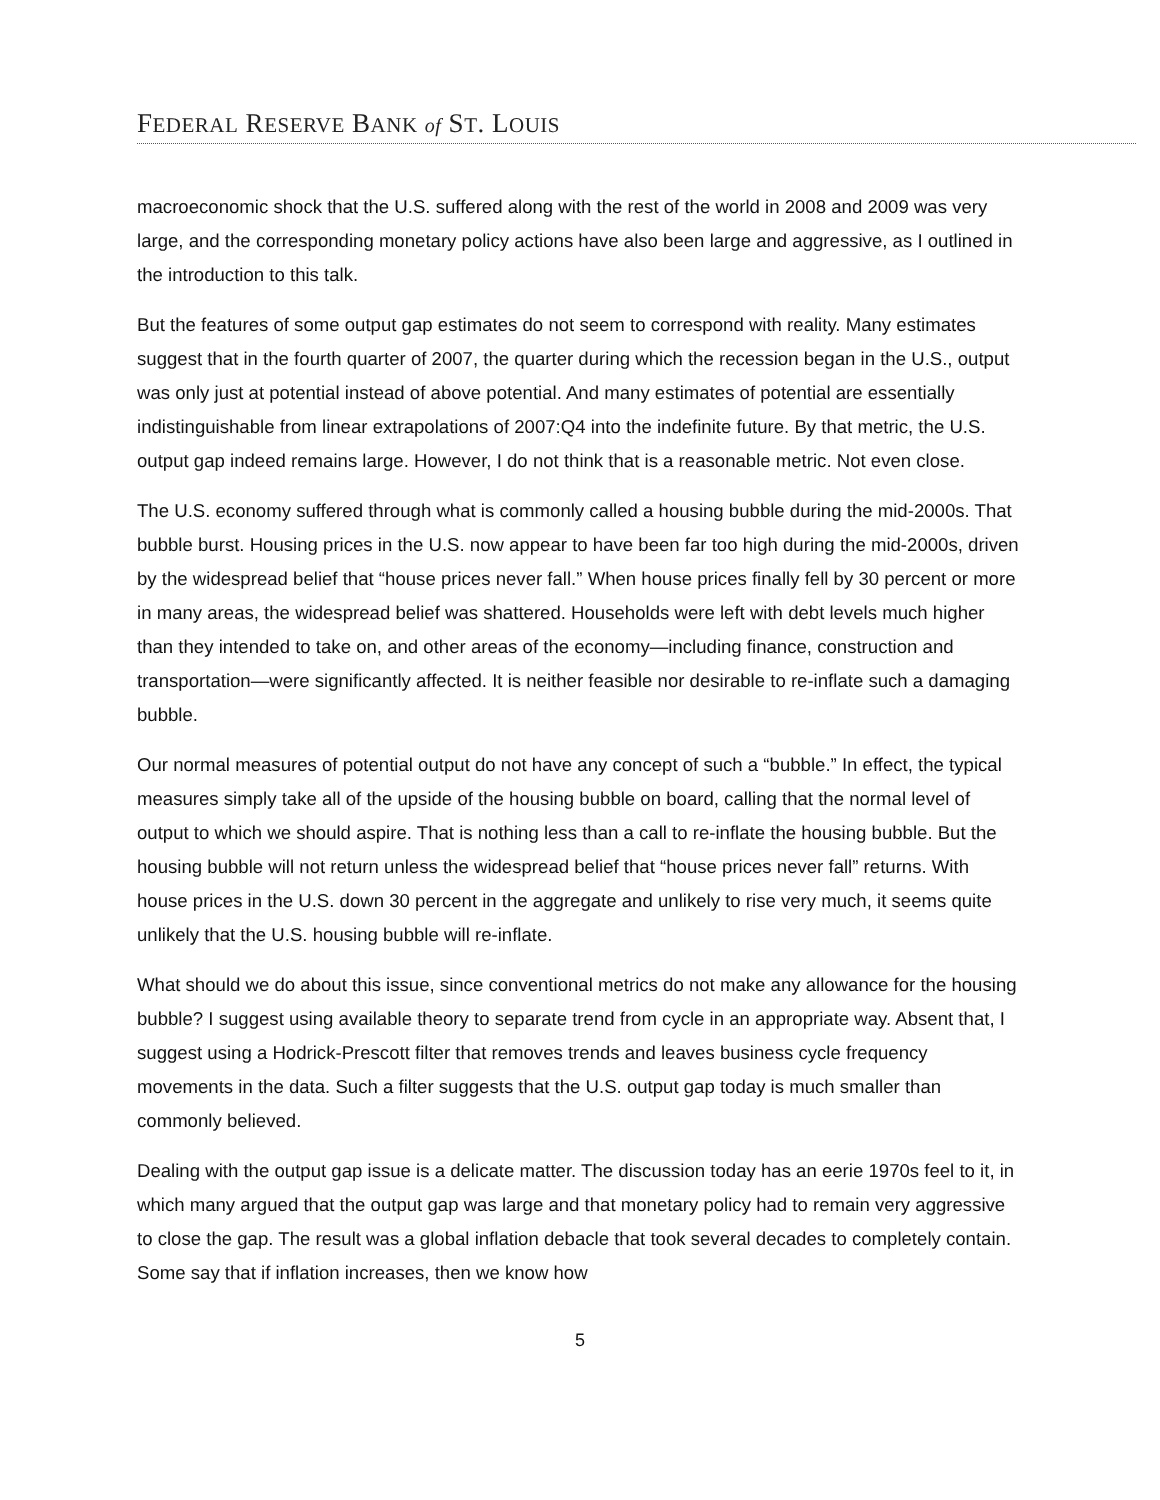FEDERAL RESERVE BANK of ST. LOUIS
macroeconomic shock that the U.S. suffered along with the rest of the world in 2008 and 2009 was very large, and the corresponding monetary policy actions have also been large and aggressive, as I outlined in the introduction to this talk.
But the features of some output gap estimates do not seem to correspond with reality. Many estimates suggest that in the fourth quarter of 2007, the quarter during which the recession began in the U.S., output was only just at potential instead of above potential. And many estimates of potential are essentially indistinguishable from linear extrapolations of 2007:Q4 into the indefinite future. By that metric, the U.S. output gap indeed remains large. However, I do not think that is a reasonable metric. Not even close.
The U.S. economy suffered through what is commonly called a housing bubble during the mid-2000s. That bubble burst. Housing prices in the U.S. now appear to have been far too high during the mid-2000s, driven by the widespread belief that “house prices never fall.” When house prices finally fell by 30 percent or more in many areas, the widespread belief was shattered. Households were left with debt levels much higher than they intended to take on, and other areas of the economy—including finance, construction and transportation—were significantly affected. It is neither feasible nor desirable to re-inflate such a damaging bubble.
Our normal measures of potential output do not have any concept of such a “bubble.” In effect, the typical measures simply take all of the upside of the housing bubble on board, calling that the normal level of output to which we should aspire. That is nothing less than a call to re-inflate the housing bubble. But the housing bubble will not return unless the widespread belief that “house prices never fall” returns. With house prices in the U.S. down 30 percent in the aggregate and unlikely to rise very much, it seems quite unlikely that the U.S. housing bubble will re-inflate.
What should we do about this issue, since conventional metrics do not make any allowance for the housing bubble? I suggest using available theory to separate trend from cycle in an appropriate way. Absent that, I suggest using a Hodrick-Prescott filter that removes trends and leaves business cycle frequency movements in the data. Such a filter suggests that the U.S. output gap today is much smaller than commonly believed.
Dealing with the output gap issue is a delicate matter. The discussion today has an eerie 1970s feel to it, in which many argued that the output gap was large and that monetary policy had to remain very aggressive to close the gap. The result was a global inflation debacle that took several decades to completely contain. Some say that if inflation increases, then we know how
5